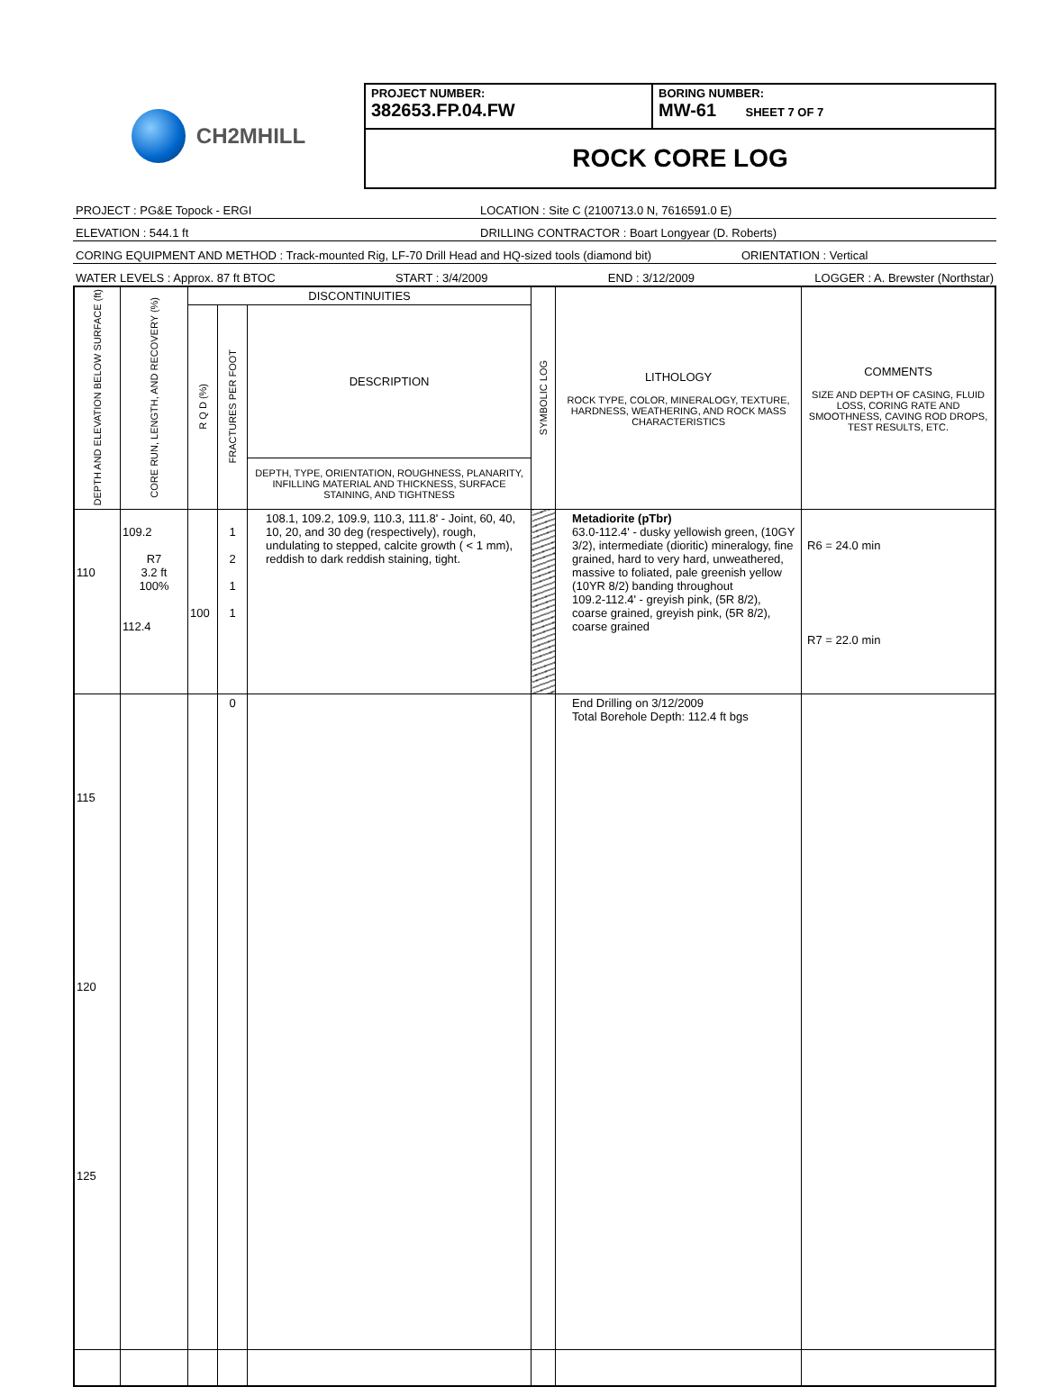CH2MHILL
PROJECT NUMBER:
382653.FP.04.FW
BORING NUMBER:
MW-61 SHEET 7 OF 7
ROCK CORE LOG
PROJECT : PG&E Topock - ERGI LOCATION : Site C (2100713.0 N, 7616591.0 E)
ELEVATION : 544.1 ft DRILLING CONTRACTOR : Boart Longyear (D. Roberts)
CORING EQUIPMENT AND METHOD : Track-mounted Rig, LF-70 Drill Head and HQ-sized tools (diamond bit) ORIENTATION : Vertical
WATER LEVELS : Approx. 87 ft BTOC START : 3/4/2009 END : 3/12/2009 LOGGER : A. Brewster (Northstar)
| DEPTH AND ELEVATION BELOW SURFACE (ft) | CORE RUN, LENGTH, AND RECOVERY (%) | DISCONTINUITIES | | | SYMBOLIC LOG | LITHOLOGY ROCK TYPE, COLOR, MINERALOGY, TEXTURE, HARDNESS, WEATHERING, AND ROCK MASS CHARACTERISTICS | COMMENTS SIZE AND DEPTH OF CASING, FLUID LOSS, CORING RATE AND SMOOTHNESS, CAVING ROD DROPS, TEST RESULTS, ETC. |
| --- | --- | --- | --- | --- | --- | --- | --- |
| | | R Q D (%) | FRACTURES PER FOOT | DESCRIPTION | | | |
| | | | | DEPTH, TYPE, ORIENTATION, ROUGHNESS, PLANARITY, INFILLING MATERIAL AND THICKNESS, SURFACE STAINING, AND TIGHTNESS | | | |
| 110 | 109.2 R7 3.2 ft 100% 112.4 | 100 | 1 2 1 1 | 108.1, 109.2, 109.9, 110.3, 111.8' - Joint, 60, 40, 10, 20, and 30 deg (respectively), rough, undulating to stepped, calcite growth ( < 1 mm), reddish to dark reddish staining, tight. | | Metadiorite (pTbr) 63.0-112.4' - dusky yellowish green, (10GY 3/2), intermediate (dioritic) mineralogy, fine grained, hard to very hard, unweathered, massive to foliated, pale greenish yellow (10YR 8/2) banding throughout 109.2-112.4' - greyish pink, (5R 8/2), coarse grained, greyish pink, (5R 8/2), coarse grained | R6 = 24.0 min R7 = 22.0 min |
| 115 120 125 | | | 0 | | | End Drilling on 3/12/2009 Total Borehole Depth: 112.4 ft bgs | |